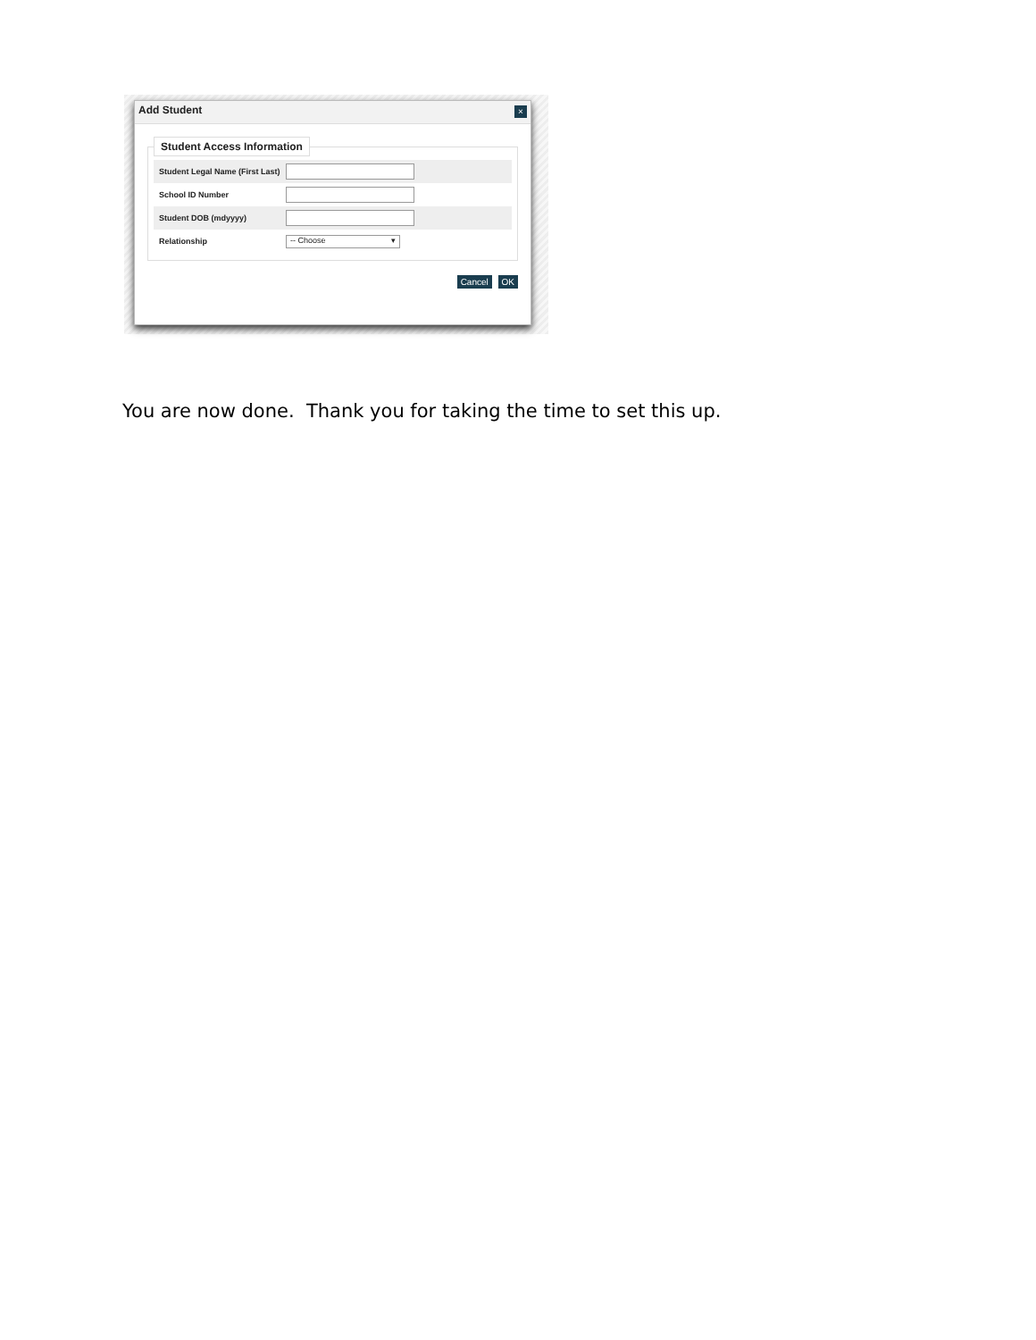Add Student
×
Student Access Information
Student Legal Name (First Last)
School ID Number
Student DOB (mdyyyy)
Relationship
-- Choose ▾
Cancel OK
You are now done. Thank you for taking the time to set this up.